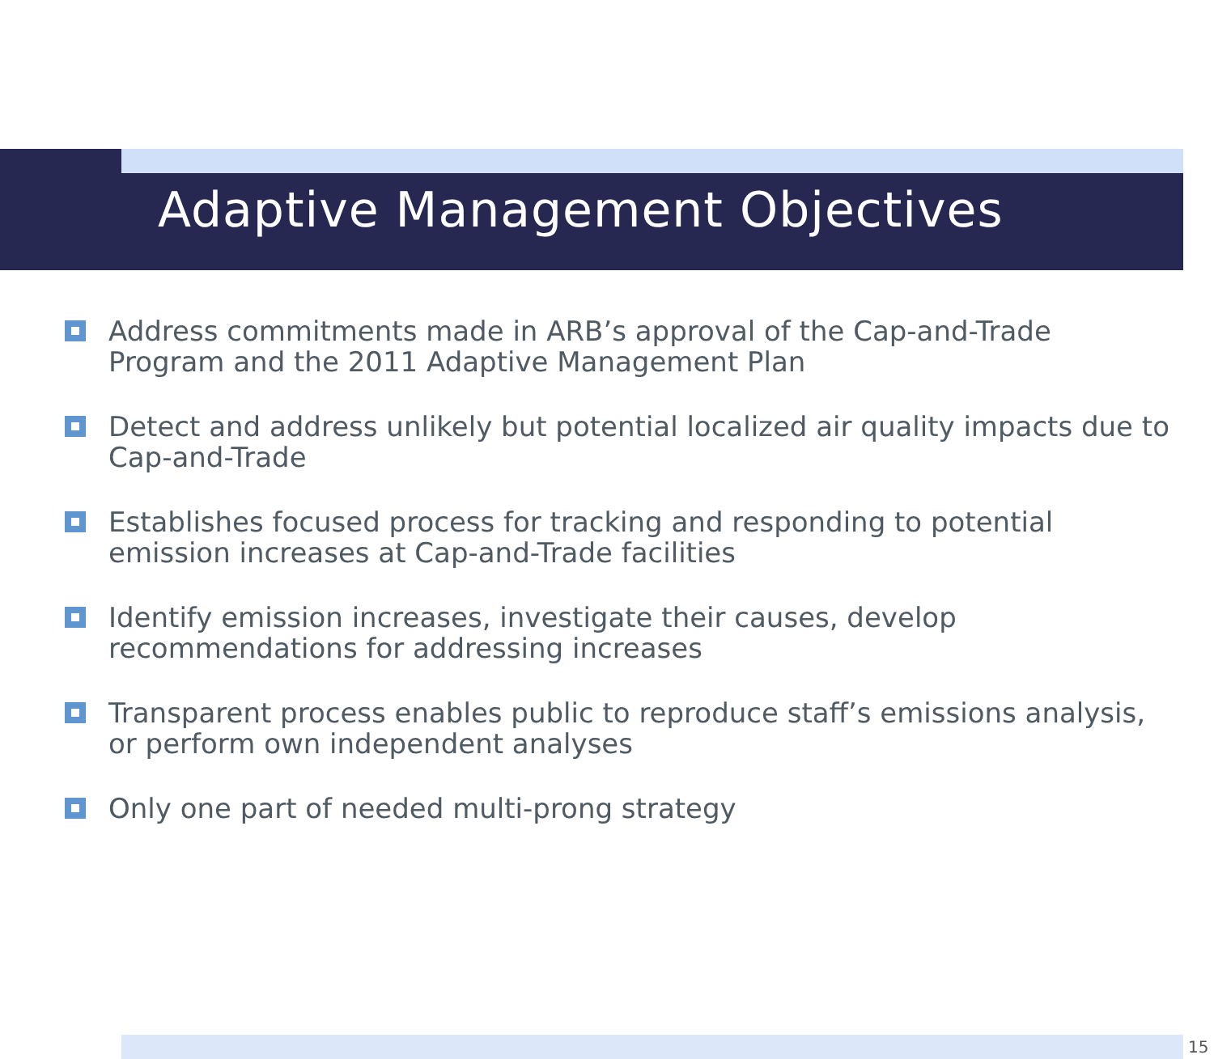Adaptive Management Objectives
Address commitments made in ARB’s approval of the Cap-and-Trade Program and the 2011 Adaptive Management Plan
Detect and address unlikely but potential localized air quality impacts due to Cap-and-Trade
Establishes focused process for tracking and responding to potential emission increases at Cap-and-Trade facilities
Identify emission increases, investigate their causes, develop recommendations for addressing increases
Transparent process enables public to reproduce staff’s emissions analysis, or perform own independent analyses
Only one part of needed multi-prong strategy
15